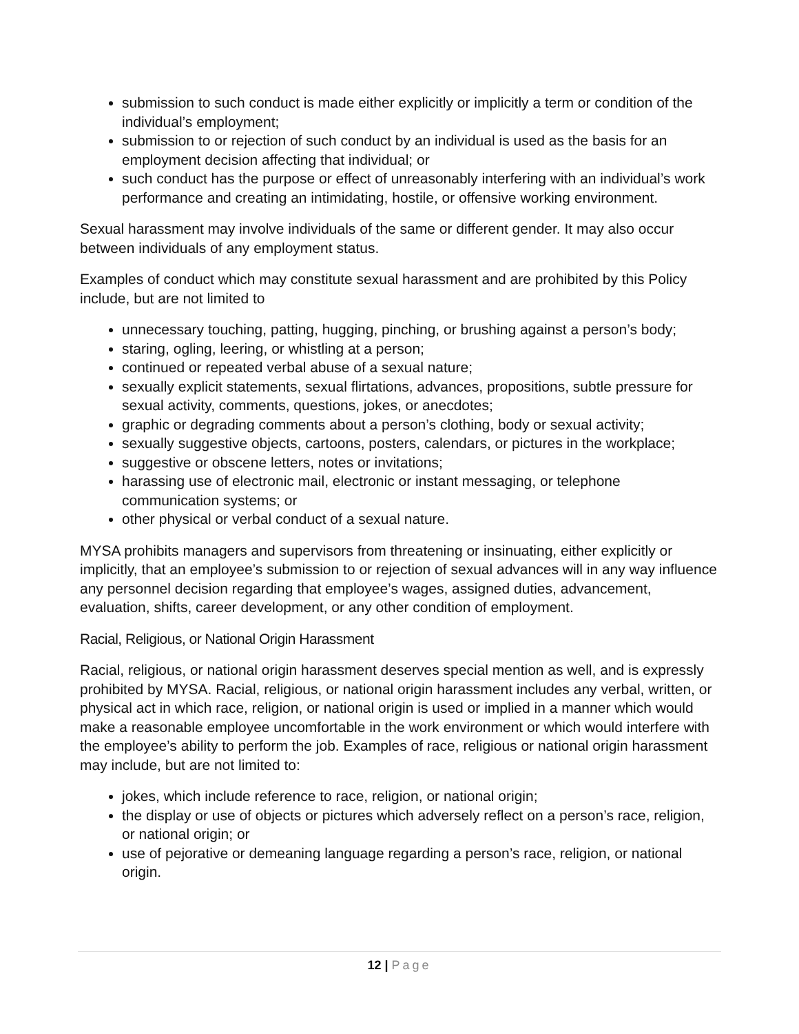submission to such conduct is made either explicitly or implicitly a term or condition of the individual’s employment;
submission to or rejection of such conduct by an individual is used as the basis for an employment decision affecting that individual; or
such conduct has the purpose or effect of unreasonably interfering with an individual’s work performance and creating an intimidating, hostile, or offensive working environment.
Sexual harassment may involve individuals of the same or different gender. It may also occur between individuals of any employment status.
Examples of conduct which may constitute sexual harassment and are prohibited by this Policy include, but are not limited to
unnecessary touching, patting, hugging, pinching, or brushing against a person’s body;
staring, ogling, leering, or whistling at a person;
continued or repeated verbal abuse of a sexual nature;
sexually explicit statements, sexual flirtations, advances, propositions, subtle pressure for sexual activity, comments, questions, jokes, or anecdotes;
graphic or degrading comments about a person’s clothing, body or sexual activity;
sexually suggestive objects, cartoons, posters, calendars, or pictures in the workplace;
suggestive or obscene letters, notes or invitations;
harassing use of electronic mail, electronic or instant messaging, or telephone communication systems; or
other physical or verbal conduct of a sexual nature.
MYSA prohibits managers and supervisors from threatening or insinuating, either explicitly or implicitly, that an employee’s submission to or rejection of sexual advances will in any way influence any personnel decision regarding that employee’s wages, assigned duties, advancement, evaluation, shifts, career development, or any other condition of employment.
Racial, Religious, or National Origin Harassment
Racial, religious, or national origin harassment deserves special mention as well, and is expressly prohibited by MYSA. Racial, religious, or national origin harassment includes any verbal, written, or physical act in which race, religion, or national origin is used or implied in a manner which would make a reasonable employee uncomfortable in the work environment or which would interfere with the employee’s ability to perform the job. Examples of race, religious or national origin harassment may include, but are not limited to:
jokes, which include reference to race, religion, or national origin;
the display or use of objects or pictures which adversely reflect on a person’s race, religion, or national origin; or
use of pejorative or demeaning language regarding a person’s race, religion, or national origin.
12 | Page